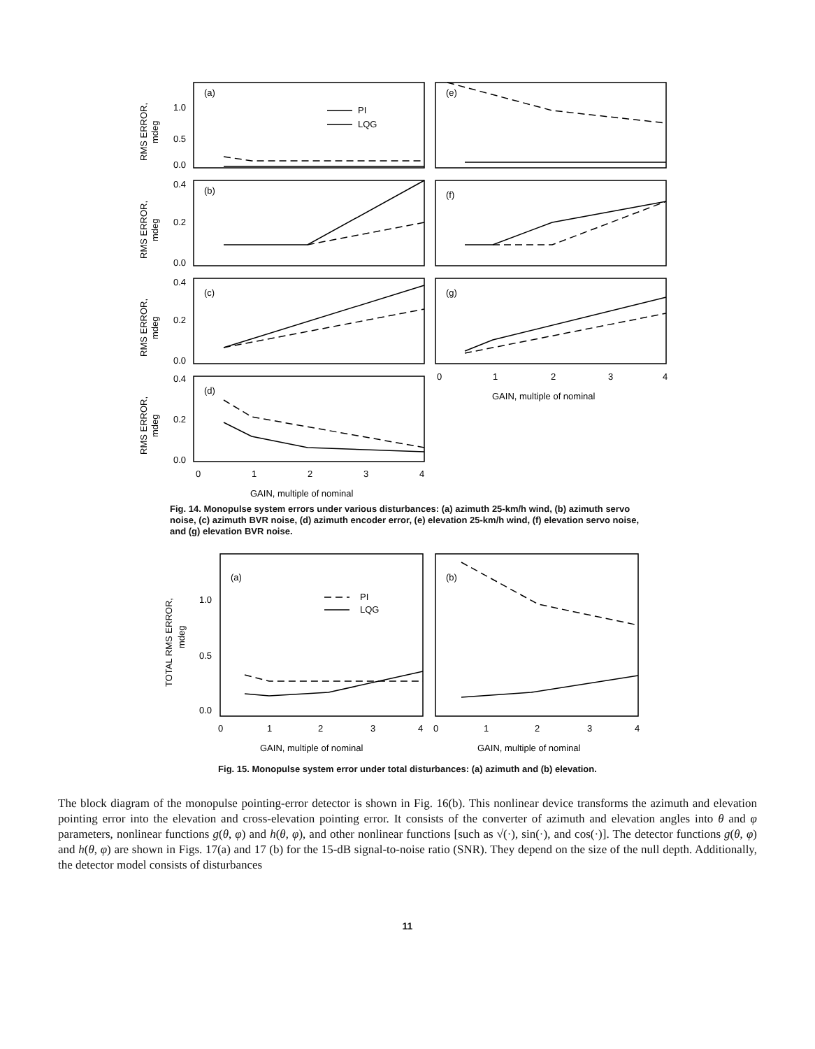(a)
(e)
(b)
(f)
(c)
(g)
(d)
PI
LQG
1.0
0.5
0.0
0.4
0.2
0.0
0.4
0.2
0.0
0.4
0.2
0.0
0
1
2
3
4
GAIN, multiple of nominal
0
1
2
3
4
GAIN, multiple of nominal
RMS ERROR,
mdeg
RMS ERROR,
mdeg
RMS ERROR,
mdeg
RMS ERROR,
mdeg
Fig. 14. Monopulse system errors under various disturbances: (a) azimuth 25-km/h wind, (b) azimuth servo noise, (c) azimuth BVR noise, (d) azimuth encoder error, (e) elevation 25-km/h wind, (f) elevation servo noise, and (g) elevation BVR noise.
(a)
(b)
PI
LQG
1.0
0.5
0.0
0
1
2
3
4
0
1
2
3
4
GAIN, multiple of nominal
GAIN, multiple of nominal
TOTAL RMS ERROR,
mdeg
Fig. 15. Monopulse system error under total disturbances: (a) azimuth and (b) elevation.
The block diagram of the monopulse pointing-error detector is shown in Fig. 16(b). This nonlinear device transforms the azimuth and elevation pointing error into the elevation and cross-elevation pointing error. It consists of the converter of azimuth and elevation angles into θ and φ parameters, nonlinear functions g(θ, φ) and h(θ, φ), and other nonlinear functions [such as √(·), sin(·), and cos(·)]. The detector functions g(θ, φ) and h(θ, φ) are shown in Figs. 17(a) and 17 (b) for the 15-dB signal-to-noise ratio (SNR). They depend on the size of the null depth. Additionally, the detector model consists of disturbances
11